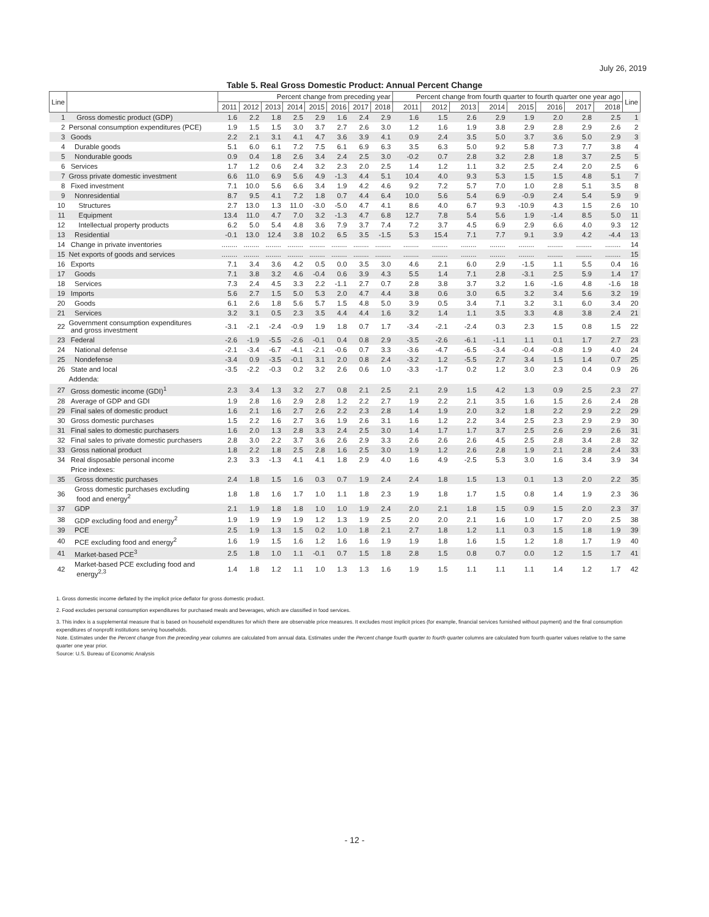July 26, 2019
Table 5. Real Gross Domestic Product: Annual Percent Change
| Line | | Percent change from preceding year | | | | | | | | Percent change from fourth quarter to fourth quarter one year ago | | | | | | | | Line |
| --- | --- | --- | --- | --- | --- | --- | --- | --- | --- | --- | --- | --- | --- | --- | --- | --- | --- | --- |
| | | 2011 | 2012 | 2013 | 2014 | 2015 | 2016 | 2017 | 2018 | 2011 | 2012 | 2013 | 2014 | 2015 | 2016 | 2017 | 2018 | |
| 1 | Gross domestic product (GDP) | 1.6 | 2.2 | 1.8 | 2.5 | 2.9 | 1.6 | 2.4 | 2.9 | 1.6 | 1.5 | 2.6 | 2.9 | 1.9 | 2.0 | 2.8 | 2.5 | 1 |
| 2 | Personal consumption expenditures (PCE) | 1.9 | 1.5 | 1.5 | 3.0 | 3.7 | 2.7 | 2.6 | 3.0 | 1.2 | 1.6 | 1.9 | 3.8 | 2.9 | 2.8 | 2.9 | 2.6 | 2 |
| 3 | Goods | 2.2 | 2.1 | 3.1 | 4.1 | 4.7 | 3.6 | 3.9 | 4.1 | 0.9 | 2.4 | 3.5 | 5.0 | 3.7 | 3.6 | 5.0 | 2.9 | 3 |
| 4 | Durable goods | 5.1 | 6.0 | 6.1 | 7.2 | 7.5 | 6.1 | 6.9 | 6.3 | 3.5 | 6.3 | 5.0 | 9.2 | 5.8 | 7.3 | 7.7 | 3.8 | 4 |
| 5 | Nondurable goods | 0.9 | 0.4 | 1.8 | 2.6 | 3.4 | 2.4 | 2.5 | 3.0 | -0.2 | 0.7 | 2.8 | 3.2 | 2.8 | 1.8 | 3.7 | 2.5 | 5 |
| 6 | Services | 1.7 | 1.2 | 0.6 | 2.4 | 3.2 | 2.3 | 2.0 | 2.5 | 1.4 | 1.2 | 1.1 | 3.2 | 2.5 | 2.4 | 2.0 | 2.5 | 6 |
| 7 | Gross private domestic investment | 6.6 | 11.0 | 6.9 | 5.6 | 4.9 | -1.3 | 4.4 | 5.1 | 10.4 | 4.0 | 9.3 | 5.3 | 1.5 | 1.5 | 4.8 | 5.1 | 7 |
| 8 | Fixed investment | 7.1 | 10.0 | 5.6 | 6.6 | 3.4 | 1.9 | 4.2 | 4.6 | 9.2 | 7.2 | 5.7 | 7.0 | 1.0 | 2.8 | 5.1 | 3.5 | 8 |
| 9 | Nonresidential | 8.7 | 9.5 | 4.1 | 7.2 | 1.8 | 0.7 | 4.4 | 6.4 | 10.0 | 5.6 | 5.4 | 6.9 | -0.9 | 2.4 | 5.4 | 5.9 | 9 |
| 10 | Structures | 2.7 | 13.0 | 1.3 | 11.0 | -3.0 | -5.0 | 4.7 | 4.1 | 8.6 | 4.0 | 6.7 | 9.3 | -10.9 | 4.3 | 1.5 | 2.6 | 10 |
| 11 | Equipment | 13.4 | 11.0 | 4.7 | 7.0 | 3.2 | -1.3 | 4.7 | 6.8 | 12.7 | 7.8 | 5.4 | 5.6 | 1.9 | -1.4 | 8.5 | 5.0 | 11 |
| 12 | Intellectual property products | 6.2 | 5.0 | 5.4 | 4.8 | 3.6 | 7.9 | 3.7 | 7.4 | 7.2 | 3.7 | 4.5 | 6.9 | 2.9 | 6.6 | 4.0 | 9.3 | 12 |
| 13 | Residential | -0.1 | 13.0 | 12.4 | 3.8 | 10.2 | 6.5 | 3.5 | -1.5 | 5.3 | 15.4 | 7.1 | 7.7 | 9.1 | 3.9 | 4.2 | -4.4 | 13 |
| 14 | Change in private inventories | ........ | ........ | ........ | ........ | ........ | ........ | ........ | ........ | ........ | ........ | ........ | ........ | ........ | ........ | ........ | ........ | 14 |
| 15 | Net exports of goods and services | ........ | ........ | ........ | ........ | ........ | ........ | ........ | ........ | ........ | ........ | ........ | ........ | ........ | ........ | ........ | ........ | 15 |
| 16 | Exports | 7.1 | 3.4 | 3.6 | 4.2 | 0.5 | 0.0 | 3.5 | 3.0 | 4.6 | 2.1 | 6.0 | 2.9 | -1.5 | 1.1 | 5.5 | 0.4 | 16 |
| 17 | Goods | 7.1 | 3.8 | 3.2 | 4.6 | -0.4 | 0.6 | 3.9 | 4.3 | 5.5 | 1.4 | 7.1 | 2.8 | -3.1 | 2.5 | 5.9 | 1.4 | 17 |
| 18 | Services | 7.3 | 2.4 | 4.5 | 3.3 | 2.2 | -1.1 | 2.7 | 0.7 | 2.8 | 3.8 | 3.7 | 3.2 | 1.6 | -1.6 | 4.8 | -1.6 | 18 |
| 19 | Imports | 5.6 | 2.7 | 1.5 | 5.0 | 5.3 | 2.0 | 4.7 | 4.4 | 3.8 | 0.6 | 3.0 | 6.5 | 3.2 | 3.4 | 5.6 | 3.2 | 19 |
| 20 | Goods | 6.1 | 2.6 | 1.8 | 5.6 | 5.7 | 1.5 | 4.8 | 5.0 | 3.9 | 0.5 | 3.4 | 7.1 | 3.2 | 3.1 | 6.0 | 3.4 | 20 |
| 21 | Services | 3.2 | 3.1 | 0.5 | 2.3 | 3.5 | 4.4 | 4.4 | 1.6 | 3.2 | 1.4 | 1.1 | 3.5 | 3.3 | 4.8 | 3.8 | 2.4 | 21 |
| 22 | Government consumption expenditures and gross investment | -3.1 | -2.1 | -2.4 | -0.9 | 1.9 | 1.8 | 0.7 | 1.7 | -3.4 | -2.1 | -2.4 | 0.3 | 2.3 | 1.5 | 0.8 | 1.5 | 22 |
| 23 | Federal | -2.6 | -1.9 | -5.5 | -2.6 | -0.1 | 0.4 | 0.8 | 2.9 | -3.5 | -2.6 | -6.1 | -1.1 | 1.1 | 0.1 | 1.7 | 2.7 | 23 |
| 24 | National defense | -2.1 | -3.4 | -6.7 | -4.1 | -2.1 | -0.6 | 0.7 | 3.3 | -3.6 | -4.7 | -6.5 | -3.4 | -0.4 | -0.8 | 1.9 | 4.0 | 24 |
| 25 | Nondefense | -3.4 | 0.9 | -3.5 | -0.1 | 3.1 | 2.0 | 0.8 | 2.4 | -3.2 | 1.2 | -5.5 | 2.7 | 3.4 | 1.5 | 1.4 | 0.7 | 25 |
| 26 | State and local | -3.5 | -2.2 | -0.3 | 0.2 | 3.2 | 2.6 | 0.6 | 1.0 | -3.3 | -1.7 | 0.2 | 1.2 | 3.0 | 2.3 | 0.4 | 0.9 | 26 |
| | Addenda: | | | | | | | | | | | | | | | | | |
| 27 | Gross domestic income (GDI)<sup>1</sup> | 2.3 | 3.4 | 1.3 | 3.2 | 2.7 | 0.8 | 2.1 | 2.5 | 2.1 | 2.9 | 1.5 | 4.2 | 1.3 | 0.9 | 2.5 | 2.3 | 27 |
| 28 | Average of GDP and GDI | 1.9 | 2.8 | 1.6 | 2.9 | 2.8 | 1.2 | 2.2 | 2.7 | 1.9 | 2.2 | 2.1 | 3.5 | 1.6 | 1.5 | 2.6 | 2.4 | 28 |
| 29 | Final sales of domestic product | 1.6 | 2.1 | 1.6 | 2.7 | 2.6 | 2.2 | 2.3 | 2.8 | 1.4 | 1.9 | 2.0 | 3.2 | 1.8 | 2.2 | 2.9 | 2.2 | 29 |
| 30 | Gross domestic purchases | 1.5 | 2.2 | 1.6 | 2.7 | 3.6 | 1.9 | 2.6 | 3.1 | 1.6 | 1.2 | 2.2 | 3.4 | 2.5 | 2.3 | 2.9 | 2.9 | 30 |
| 31 | Final sales to domestic purchasers | 1.6 | 2.0 | 1.3 | 2.8 | 3.3 | 2.4 | 2.5 | 3.0 | 1.4 | 1.7 | 1.7 | 3.7 | 2.5 | 2.6 | 2.9 | 2.6 | 31 |
| 32 | Final sales to private domestic purchasers | 2.8 | 3.0 | 2.2 | 3.7 | 3.6 | 2.6 | 2.9 | 3.3 | 2.6 | 2.6 | 2.6 | 4.5 | 2.5 | 2.8 | 3.4 | 2.8 | 32 |
| 33 | Gross national product | 1.8 | 2.2 | 1.8 | 2.5 | 2.8 | 1.6 | 2.5 | 3.0 | 1.9 | 1.2 | 2.6 | 2.8 | 1.9 | 2.1 | 2.8 | 2.4 | 33 |
| 34 | Real disposable personal income | 2.3 | 3.3 | -1.3 | 4.1 | 4.1 | 1.8 | 2.9 | 4.0 | 1.6 | 4.9 | -2.5 | 5.3 | 3.0 | 1.6 | 3.4 | 3.9 | 34 |
| | Price indexes: | | | | | | | | | | | | | | | | | |
| 35 | Gross domestic purchases | 2.4 | 1.8 | 1.5 | 1.6 | 0.3 | 0.7 | 1.9 | 2.4 | 2.4 | 1.8 | 1.5 | 1.3 | 0.1 | 1.3 | 2.0 | 2.2 | 35 |
| 36 | Gross domestic purchases excluding food and energy<sup>2</sup> | 1.8 | 1.8 | 1.6 | 1.7 | 1.0 | 1.1 | 1.8 | 2.3 | 1.9 | 1.8 | 1.7 | 1.5 | 0.8 | 1.4 | 1.9 | 2.3 | 36 |
| 37 | GDP | 2.1 | 1.9 | 1.8 | 1.8 | 1.0 | 1.0 | 1.9 | 2.4 | 2.0 | 2.1 | 1.8 | 1.5 | 0.9 | 1.5 | 2.0 | 2.3 | 37 |
| 38 | GDP excluding food and energy<sup>2</sup> | 1.9 | 1.9 | 1.9 | 1.9 | 1.2 | 1.3 | 1.9 | 2.5 | 2.0 | 2.0 | 2.1 | 1.6 | 1.0 | 1.7 | 2.0 | 2.5 | 38 |
| 39 | PCE | 2.5 | 1.9 | 1.3 | 1.5 | 0.2 | 1.0 | 1.8 | 2.1 | 2.7 | 1.8 | 1.2 | 1.1 | 0.3 | 1.5 | 1.8 | 1.9 | 39 |
| 40 | PCE excluding food and energy<sup>2</sup> | 1.6 | 1.9 | 1.5 | 1.6 | 1.2 | 1.6 | 1.6 | 1.9 | 1.9 | 1.8 | 1.6 | 1.5 | 1.2 | 1.8 | 1.7 | 1.9 | 40 |
| 41 | Market-based PCE<sup>3</sup> | 2.5 | 1.8 | 1.0 | 1.1 | -0.1 | 0.7 | 1.5 | 1.8 | 2.8 | 1.5 | 0.8 | 0.7 | 0.0 | 1.2 | 1.5 | 1.7 | 41 |
| 42 | Market-based PCE excluding food and energy<sup>2,3</sup> | 1.4 | 1.8 | 1.2 | 1.1 | 1.0 | 1.3 | 1.3 | 1.6 | 1.9 | 1.5 | 1.1 | 1.1 | 1.1 | 1.4 | 1.2 | 1.7 | 42 |
1. Gross domestic income deflated by the implicit price deflator for gross domestic product.
2. Food excludes personal consumption expenditures for purchased meals and beverages, which are classified in food services.
3. This index is a supplemental measure that is based on household expenditures for which there are observable price measures. It excludes most implicit prices (for example, financial services furnished without payment) and the final consumption expenditures of nonprofit institutions serving households.
Note. Estimates under the Percent change from the preceding year columns are calculated from annual data. Estimates under the Percent change fourth quarter to fourth quarter columns are calculated from fourth quarter values relative to the same quarter one year prior.
Source: U.S. Bureau of Economic Analysis
- 12 -